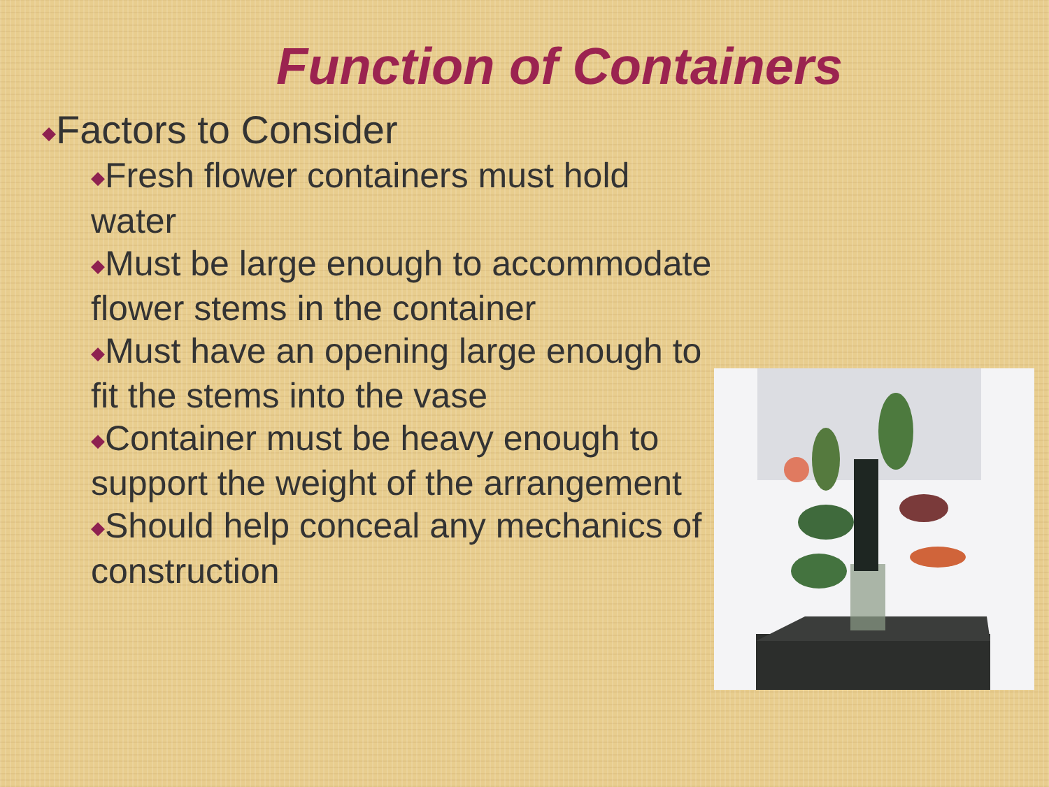Function of Containers
◆Factors to Consider
◆Fresh flower containers must hold water
◆Must be large enough to accommodate flower stems in the container
◆Must have an opening large enough to fit the stems into the vase
◆Container must be heavy enough to support the weight of the arrangement
◆Should help conceal any mechanics of construction